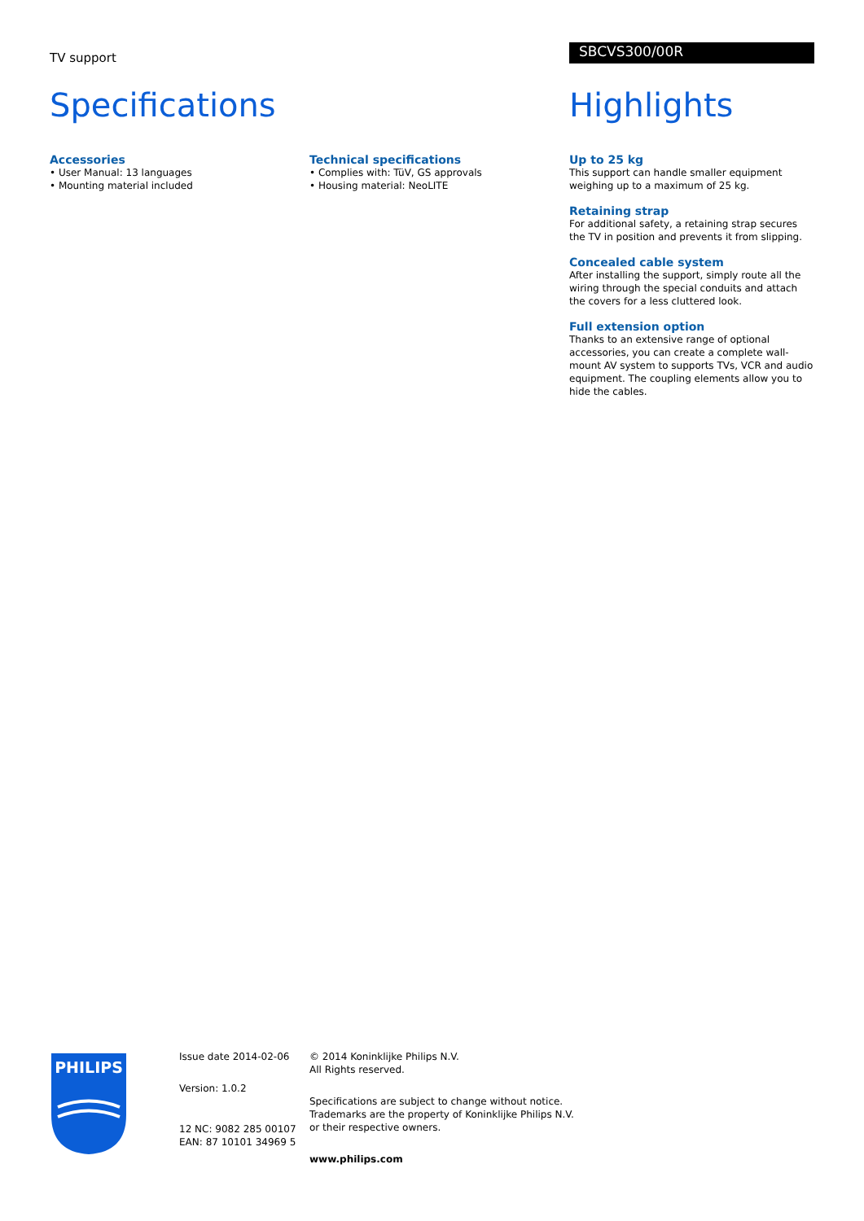TV support
Specifications
Accessories
• User Manual: 13 languages
• Mounting material included
Technical specifications
• Complies with: TüV, GS approvals
• Housing material: NeoLITE
SBCVS300/00R
Highlights
Up to 25 kg
This support can handle smaller equipment weighing up to a maximum of 25 kg.
Retaining strap
For additional safety, a retaining strap secures the TV in position and prevents it from slipping.
Concealed cable system
After installing the support, simply route all the wiring through the special conduits and attach the covers for a less cluttered look.
Full extension option
Thanks to an extensive range of optional accessories, you can create a complete wall-mount AV system to supports TVs, VCR and audio equipment. The coupling elements allow you to hide the cables.
PHILIPS
Issue date 2014-02-06
Version: 1.0.2
12 NC: 9082 285 00107
EAN: 87 10101 34969 5
© 2014 Koninklijke Philips N.V.
All Rights reserved.
Specifications are subject to change without notice.
Trademarks are the property of Koninklijke Philips N.V.
or their respective owners.
www.philips.com